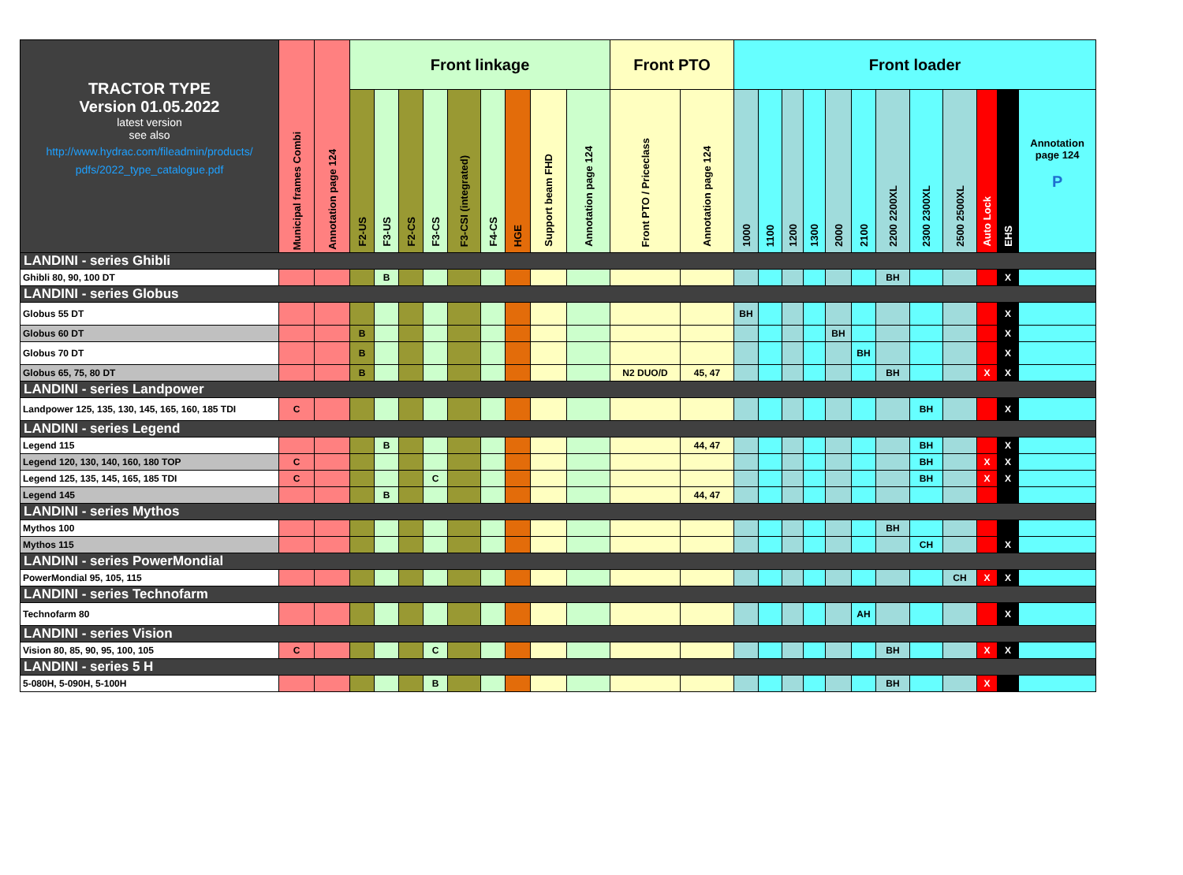| TRACTOR TYPE Version 01.05.2022 latest version see also http://www.hydrac.com/fileadmin/products/ pdfs/2022_type_catalogue.pdf | Municipal frames Combi | Annotation page 124 | Front linkage | | | | | | | | | Front PTO | | Front loader | | | | | | | | | | | |
| --- | --- | --- | --- | --- | --- | --- | --- | --- | --- | --- | --- | --- | --- | --- | --- | --- | --- | --- | --- | --- | --- | --- | --- | --- | --- |
| | | | F2-US | F3-US | F2-CS | F3-CS | F3-CSI (integrated) | F4-CS | HGE | Support beam FHD | Annotation page 124 | Front PTO / Priceclass | Annotation page 124 | 1000 | 1100 | 1200 | 1300 | 2000 | 2100 | 2200 2200XL | 2300 2300XL | 2500 2500XL | Auto Lock | EHS | Annotation page 124 P |
| LANDINI - series Ghibli | | | | | | | | | | | | | | | | | | | | | | | | | |
| Ghibli 80, 90, 100 DT | | | | B | | | | | | | | | | | | | | | | BH | | | | X | |
| LANDINI - series Globus | | | | | | | | | | | | | | | | | | | | | | | | | |
| Globus 55 DT | | | | | | | | | | | | | | BH | | | | | | | | | | X | |
| Globus 60 DT | | | B | | | | | | | | | | | | | | | BH | | | | | | X | |
| Globus 70 DT | | | B | | | | | | | | | | | | | | | | BH | | | | | X | |
| Globus 65, 75, 80 DT | | | B | | | | | | | | | N2 DUO/D | 45, 47 | | | | | | | BH | | | X | X | |
| LANDINI - series Landpower | | | | | | | | | | | | | | | | | | | | | | | | | |
| Landpower 125, 135, 130, 145, 165, 160, 185 TDI | C | | | | | | | | | | | | | | | | | | | | BH | | | X | |
| LANDINI - series Legend | | | | | | | | | | | | | | | | | | | | | | | | | |
| Legend 115 | | | | B | | | | | | | | | 44, 47 | | | | | | | | BH | | | X | |
| Legend 120, 130, 140, 160, 180 TOP | C | | | | | | | | | | | | | | | | | | | | BH | | X | X | |
| Legend 125, 135, 145, 165, 185 TDI | C | | | | | C | | | | | | | | | | | | | | | BH | | X | X | |
| Legend 145 | | | | B | | | | | | | | | 44, 47 | | | | | | | | | | | | |
| LANDINI - series Mythos | | | | | | | | | | | | | | | | | | | | | | | | | |
| Mythos 100 | | | | | | | | | | | | | | | | | | | | BH | | | | | |
| Mythos 115 | | | | | | | | | | | | | | | | | | | | | CH | | | X | |
| LANDINI - series PowerMondial | | | | | | | | | | | | | | | | | | | | | | | | | |
| PowerMondial 95, 105, 115 | | | | | | | | | | | | | | | | | | | | | | CH | X | X | |
| LANDINI - series Technofarm | | | | | | | | | | | | | | | | | | | | | | | | | |
| Technofarm 80 | | | | | | | | | | | | | | | | | | | AH | | | | | X | |
| LANDINI - series Vision | | | | | | | | | | | | | | | | | | | | | | | | | |
| Vision 80, 85, 90, 95, 100, 105 | C | | | | | C | | | | | | | | | | | | | | BH | | | X | X | |
| LANDINI - series 5 H | | | | | | | | | | | | | | | | | | | | | | | | | |
| 5-080H, 5-090H, 5-100H | | | | | | B | | | | | | | | | | | | | | BH | | | X | | |